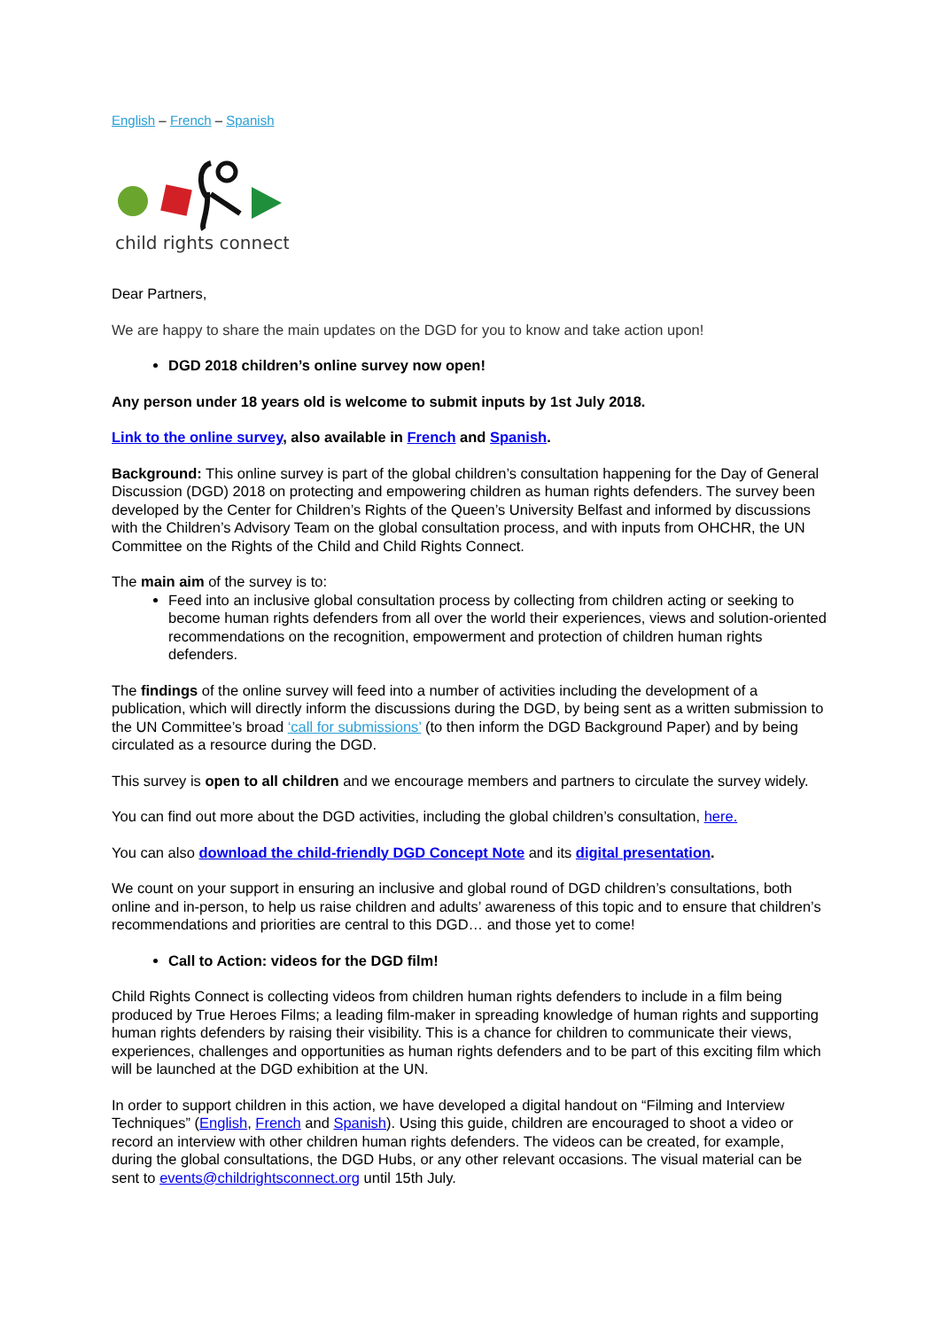English – French – Spanish
child rights connect
Dear Partners,
We are happy to share the main updates on the DGD for you to know and take action upon!
DGD 2018 children’s online survey now open!
Any person under 18 years old is welcome to submit inputs by 1st July 2018.
Link to the online survey, also available in French and Spanish.
Background: This online survey is part of the global children’s consultation happening for the Day of General Discussion (DGD) 2018 on protecting and empowering children as human rights defenders. The survey been developed by the Center for Children’s Rights of the Queen’s University Belfast and informed by discussions with the Children’s Advisory Team on the global consultation process, and with inputs from OHCHR, the UN Committee on the Rights of the Child and Child Rights Connect.
The main aim of the survey is to:
Feed into an inclusive global consultation process by collecting from children acting or seeking to become human rights defenders from all over the world their experiences, views and solution-oriented recommendations on the recognition, empowerment and protection of children human rights defenders.
The findings of the online survey will feed into a number of activities including the development of a publication, which will directly inform the discussions during the DGD, by being sent as a written submission to the UN Committee’s broad ‘call for submissions’ (to then inform the DGD Background Paper) and by being circulated as a resource during the DGD.
This survey is open to all children and we encourage members and partners to circulate the survey widely.
You can find out more about the DGD activities, including the global children’s consultation, here.
You can also download the child-friendly DGD Concept Note and its digital presentation.
We count on your support in ensuring an inclusive and global round of DGD children’s consultations, both online and in-person, to help us raise children and adults’ awareness of this topic and to ensure that children’s recommendations and priorities are central to this DGD… and those yet to come!
Call to Action: videos for the DGD film!
Child Rights Connect is collecting videos from children human rights defenders to include in a film being produced by True Heroes Films; a leading film-maker in spreading knowledge of human rights and supporting human rights defenders by raising their visibility. This is a chance for children to communicate their views, experiences, challenges and opportunities as human rights defenders and to be part of this exciting film which will be launched at the DGD exhibition at the UN.
In order to support children in this action, we have developed a digital handout on “Filming and Interview Techniques” (English, French and Spanish). Using this guide, children are encouraged to shoot a video or record an interview with other children human rights defenders. The videos can be created, for example, during the global consultations, the DGD Hubs, or any other relevant occasions. The visual material can be sent to events@childrightsconnect.org until 15th July.